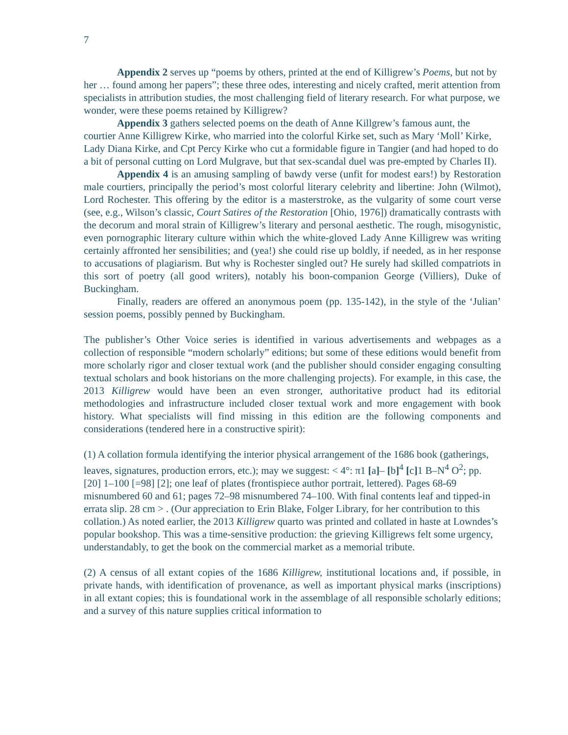7
Appendix 2 serves up “poems by others, printed at the end of Killigrew’s Poems, but not by her … found among her papers”; these three odes, interesting and nicely crafted, merit attention from specialists in attribution studies, the most challenging field of literary research. For what purpose, we wonder, were these poems retained by Killigrew?
Appendix 3 gathers selected poems on the death of Anne Killgrew’s famous aunt, the courtier Anne Killigrew Kirke, who married into the colorful Kirke set, such as Mary ‘Moll’ Kirke, Lady Diana Kirke, and Cpt Percy Kirke who cut a formidable figure in Tangier (and had hoped to do a bit of personal cutting on Lord Mulgrave, but that sex-scandal duel was pre-empted by Charles II).
Appendix 4 is an amusing sampling of bawdy verse (unfit for modest ears!) by Restoration male courtiers, principally the period’s most colorful literary celebrity and libertine: John (Wilmot), Lord Rochester. This offering by the editor is a masterstroke, as the vulgarity of some court verse (see, e.g., Wilson’s classic, Court Satires of the Restoration [Ohio, 1976]) dramatically contrasts with the decorum and moral strain of Killigrew’s literary and personal aesthetic. The rough, misogynistic, even pornographic literary culture within which the white-gloved Lady Anne Killigrew was writing certainly affronted her sensibilities; and (yea!) she could rise up boldly, if needed, as in her response to accusations of plagiarism. But why is Rochester singled out? He surely had skilled compatriots in this sort of poetry (all good writers), notably his boon-companion George (Villiers), Duke of Buckingham.
Finally, readers are offered an anonymous poem (pp. 135-142), in the style of the ‘Julian’ session poems, possibly penned by Buckingham.
The publisher’s Other Voice series is identified in various advertisements and webpages as a collection of responsible “modern scholarly” editions; but some of these editions would benefit from more scholarly rigor and closer textual work (and the publisher should consider engaging consulting textual scholars and book historians on the more challenging projects). For example, in this case, the 2013 Killigrew would have been an even stronger, authoritative product had its editorial methodologies and infrastructure included closer textual work and more engagement with book history. What specialists will find missing in this edition are the following components and considerations (tendered here in a constructive spirit):
(1) A collation formula identifying the interior physical arrangement of the 1686 book (gatherings, leaves, signatures, production errors, etc.); may we suggest: < 4°: π1 [a]– [b]<sup>4</sup> [c] 1 B–N<sup>4</sup> O<sup>2</sup>; pp. [20] 1–100 [=98] [2]; one leaf of plates (frontispiece author portrait, lettered). Pages 68-69 misnumbered 60 and 61; pages 72–98 misnumbered 74–100. With final contents leaf and tipped-in errata slip. 28 cm > . (Our appreciation to Erin Blake, Folger Library, for her contribution to this collation.) As noted earlier, the 2013 Killigrew quarto was printed and collated in haste at Lowndes’s popular bookshop. This was a time-sensitive production: the grieving Killigrews felt some urgency, understandably, to get the book on the commercial market as a memorial tribute.
(2) A census of all extant copies of the 1686 Killigrew, institutional locations and, if possible, in private hands, with identification of provenance, as well as important physical marks (inscriptions) in all extant copies; this is foundational work in the assemblage of all responsible scholarly editions; and a survey of this nature supplies critical information to